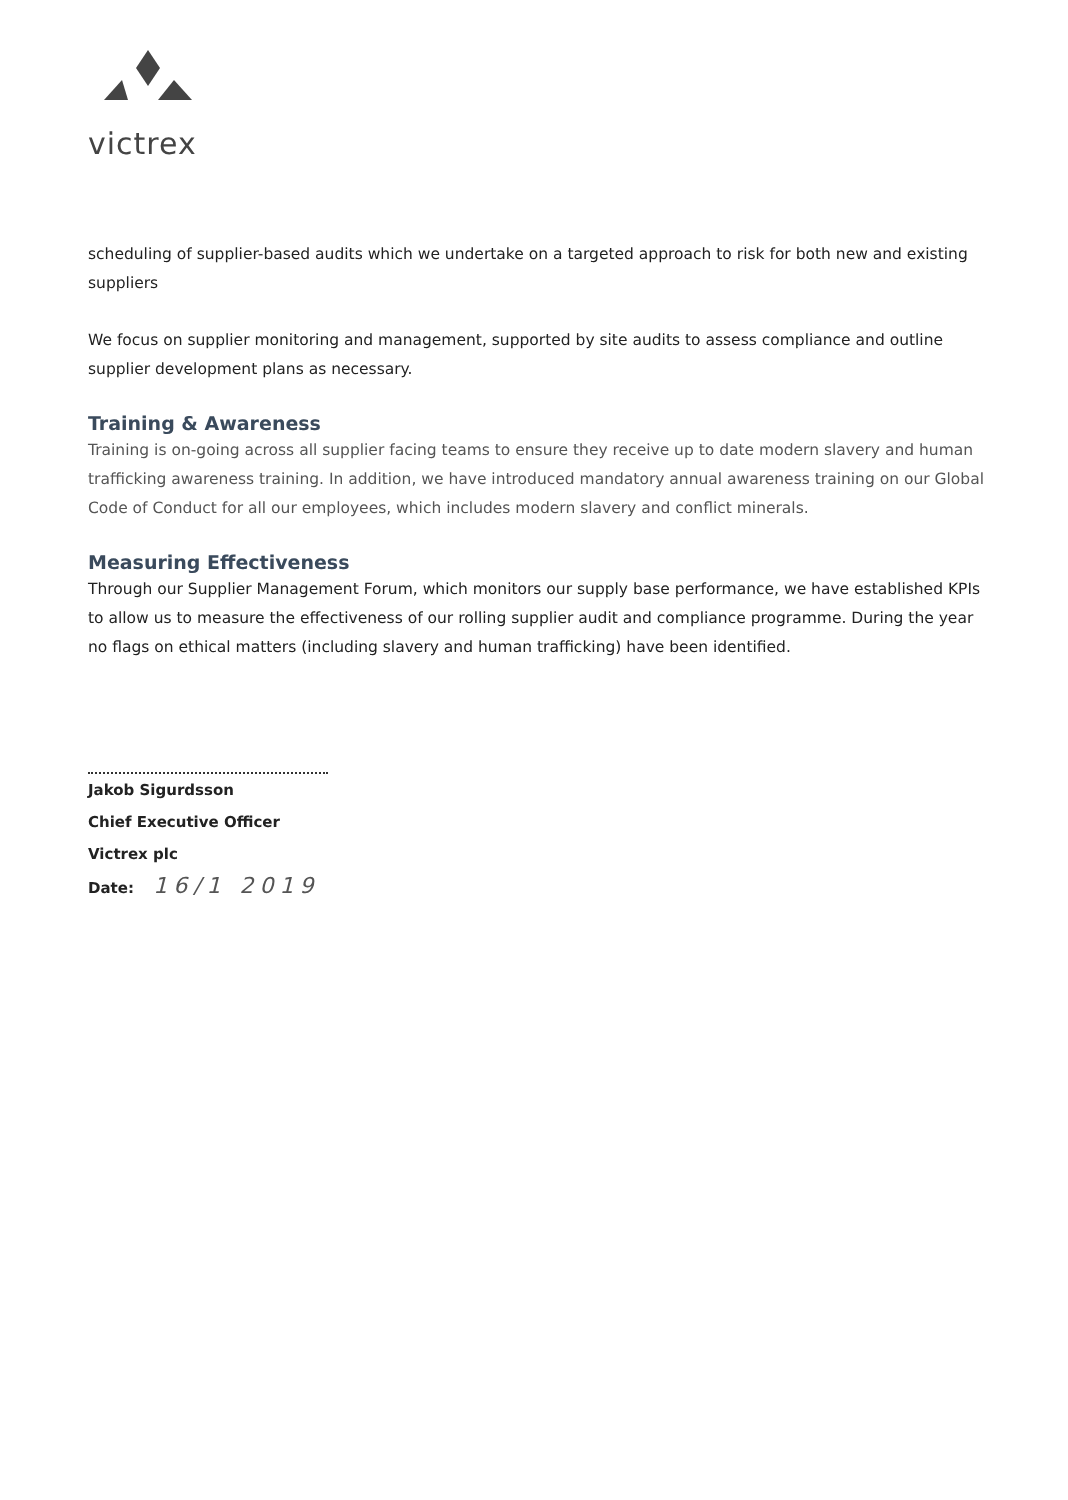victrex
scheduling of supplier-based audits which we undertake on a targeted approach to risk for both new and existing suppliers
We focus on supplier monitoring and management, supported by site audits to assess compliance and outline supplier development plans as necessary.
Training & Awareness
Training is on-going across all supplier facing teams to ensure they receive up to date modern slavery and human trafficking awareness training. In addition, we have introduced mandatory annual awareness training on our Global Code of Conduct for all our employees, which includes modern slavery and conflict minerals.
Measuring Effectiveness
Through our Supplier Management Forum, which monitors our supply base performance, we have established KPIs to allow us to measure the effectiveness of our rolling supplier audit and compliance programme. During the year no flags on ethical matters (including slavery and human trafficking) have been identified.
Jakob Sigurdsson
Chief Executive Officer
Victrex plc
Date: 16/1 2019